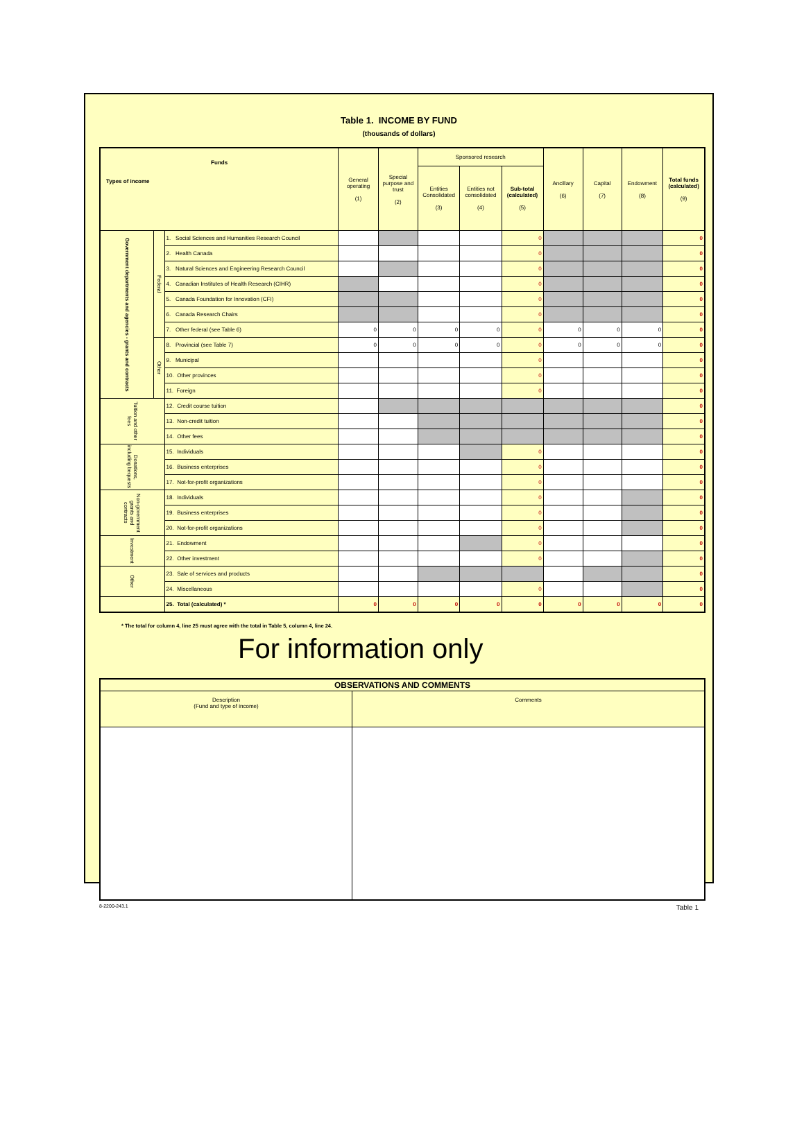Table 1. INCOME BY FUND
(thousands of dollars)
| Funds Types of income | | | General operating (1) | Special purpose and trust (2) | Sponsored research | | | Ancillary (6) | Capital (7) | Endowment (8) | Total funds (calculated) (9) |
| --- | --- | --- | --- | --- | --- | --- | --- | --- | --- | --- | --- |
| | | | | | Entities Consolidated (3) | Entities not consolidated (4) | Sub-total (calculated) (5) | | | | |
| Government departments and agencies - grants and contracts | Federal | 1. Social Sciences and Humanities Research Council | | | | | 0 | | | | 0 |
| | | 2. Health Canada | | | | | 0 | | | | 0 |
| | | 3. Natural Sciences and Engineering Research Council | | | | | 0 | | | | 0 |
| | | 4. Canadian Institutes of Health Research (CIHR) | | | | | 0 | | | | 0 |
| | | 5. Canada Foundation for Innovation (CFI) | | | | | 0 | | | | 0 |
| | | 6. Canada Research Chairs | | | | | 0 | | | | 0 |
| | | 7. Other federal (see Table 6) | 0 | 0 | 0 | 0 | 0 | 0 | 0 | 0 | 0 |
| | Other | 8. Provincial (see Table 7) | 0 | 0 | 0 | 0 | 0 | 0 | 0 | 0 | 0 |
| | | 9. Municipal | | | | | 0 | | | | 0 |
| | | 10. Other provinces | | | | | 0 | | | | 0 |
| | | 11. Foreign | | | | | 0 | | | | 0 |
| Tuition and other fees | | 12. Credit course tuition | | | | | | | | | 0 |
| | | 13. Non-credit tuition | | | | | | | | | 0 |
| | | 14. Other fees | | | | | | | | | 0 |
| Donations, including bequests | | 15. Individuals | | | | | 0 | | | | 0 |
| | | 16. Business enterprises | | | | | 0 | | | | 0 |
| | | 17. Not-for-profit organizations | | | | | 0 | | | | 0 |
| Non-government grants and contracts | | 18. Individuals | | | | | 0 | | | | 0 |
| | | 19. Business enterprises | | | | | 0 | | | | 0 |
| | | 20. Not-for-profit organizations | | | | | 0 | | | | 0 |
| Investment | | 21. Endowment | | | | | 0 | | | | 0 |
| | | 22. Other investment | | | | | 0 | | | | 0 |
| Other | | 23. Sale of services and products | | | | | | | | | 0 |
| | | 24. Miscellaneous | | | | | 0 | | | | 0 |
| | | 25. Total (calculated) * | 0 | 0 | 0 | 0 | 0 | 0 | 0 | 0 | 0 |
* The total for column 4, line 25 must agree with the total in Table 5, column 4, line 24.
For information only
| OBSERVATIONS AND COMMENTS | |
| Description (Fund and type of income) | Comments |
8-2200-243.1 Table 1